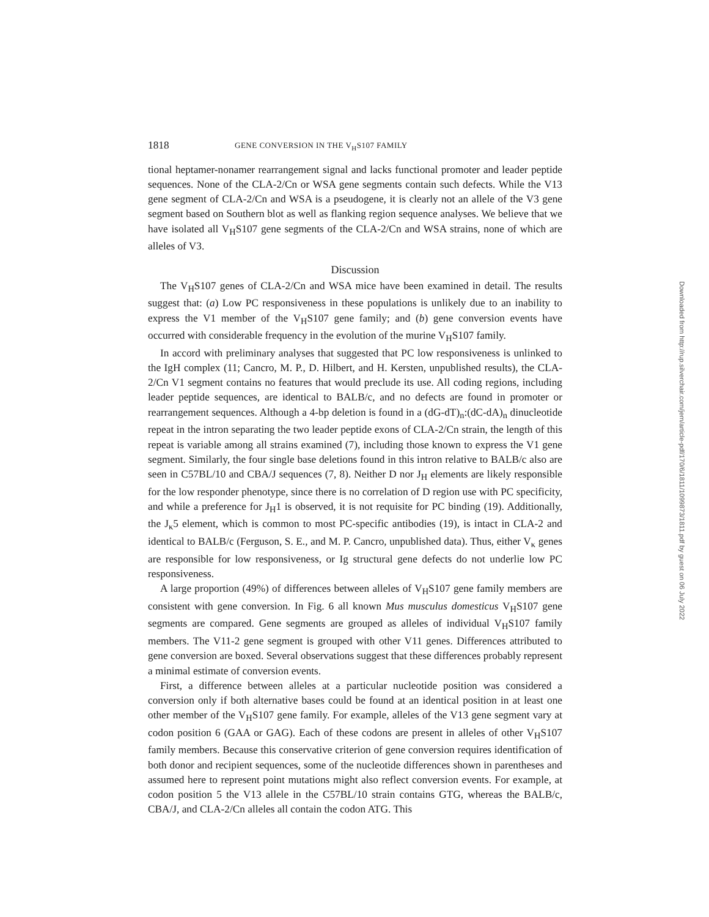1818 GENE CONVERSION IN THE V<sub>H</sub>S107 FAMILY
tional heptamer-nonamer rearrangement signal and lacks functional promoter and leader peptide sequences. None of the CLA-2/Cn or WSA gene segments contain such defects. While the V13 gene segment of CLA-2/Cn and WSA is a pseudogene, it is clearly not an allele of the V3 gene segment based on Southern blot as well as flanking region sequence analyses. We believe that we have isolated all V<sub>H</sub>S107 gene segments of the CLA-2/Cn and WSA strains, none of which are alleles of V3.
Discussion
The V<sub>H</sub>S107 genes of CLA-2/Cn and WSA mice have been examined in detail. The results suggest that: (a) Low PC responsiveness in these populations is unlikely due to an inability to express the V1 member of the V<sub>H</sub>S107 gene family; and (b) gene conversion events have occurred with considerable frequency in the evolution of the murine V<sub>H</sub>S107 family.
In accord with preliminary analyses that suggested that PC low responsiveness is unlinked to the IgH complex (11; Cancro, M. P., D. Hilbert, and H. Kersten, unpublished results), the CLA-2/Cn V1 segment contains no features that would preclude its use. All coding regions, including leader peptide sequences, are identical to BALB/c, and no defects are found in promoter or rearrangement sequences. Although a 4-bp deletion is found in a (dG-dT)<sub>n</sub>:(dC-dA)<sub>n</sub> dinucleotide repeat in the intron separating the two leader peptide exons of CLA-2/Cn strain, the length of this repeat is variable among all strains examined (7), including those known to express the V1 gene segment. Similarly, the four single base deletions found in this intron relative to BALB/c also are seen in C57BL/10 and CBA/J sequences (7, 8). Neither D nor J<sub>H</sub> elements are likely responsible for the low responder phenotype, since there is no correlation of D region use with PC specificity, and while a preference for J<sub>H</sub>1 is observed, it is not requisite for PC binding (19). Additionally, the J<sub>κ</sub>5 element, which is common to most PC-specific antibodies (19), is intact in CLA-2 and identical to BALB/c (Ferguson, S. E., and M. P. Cancro, unpublished data). Thus, either V<sub>κ</sub> genes are responsible for low responsiveness, or Ig structural gene defects do not underlie low PC responsiveness.
A large proportion (49%) of differences between alleles of V<sub>H</sub>S107 gene family members are consistent with gene conversion. In Fig. 6 all known Mus musculus domesticus V<sub>H</sub>S107 gene segments are compared. Gene segments are grouped as alleles of individual V<sub>H</sub>S107 family members. The V11-2 gene segment is grouped with other V11 genes. Differences attributed to gene conversion are boxed. Several observations suggest that these differences probably represent a minimal estimate of conversion events.
First, a difference between alleles at a particular nucleotide position was considered a conversion only if both alternative bases could be found at an identical position in at least one other member of the V<sub>H</sub>S107 gene family. For example, alleles of the V13 gene segment vary at codon position 6 (GAA or GAG). Each of these codons are present in alleles of other V<sub>H</sub>S107 family members. Because this conservative criterion of gene conversion requires identification of both donor and recipient sequences, some of the nucleotide differences shown in parentheses and assumed here to represent point mutations might also reflect conversion events. For example, at codon position 5 the V13 allele in the C57BL/10 strain contains GTG, whereas the BALB/c, CBA/J, and CLA-2/Cn alleles all contain the codon ATG. This
Downloaded from http://rup.silverchair.com/jem/article-pdf/170/6/1811/1099873/1811.pdf by guest on 06 July 2022